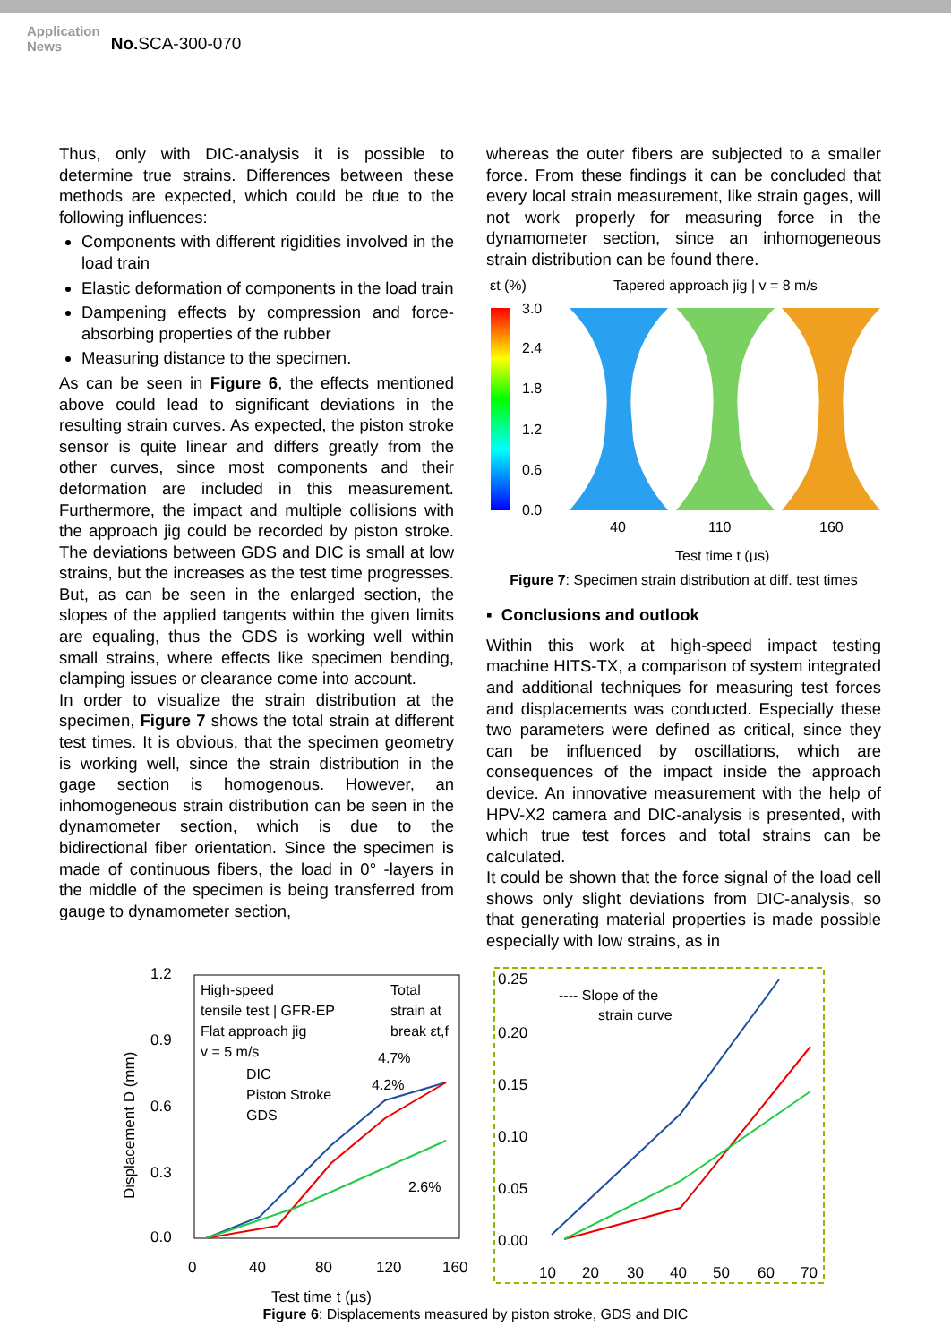Application
News
No. SCA-300-070
Thus, only with DIC-analysis it is possible to determine true strains. Differences between these methods are expected, which could be due to the following influences:
Components with different rigidities involved in the load train
Elastic deformation of components in the load train
Dampening effects by compression and force-absorbing properties of the rubber
Measuring distance to the specimen.
As can be seen in Figure 6, the effects mentioned above could lead to significant deviations in the resulting strain curves. As expected, the piston stroke sensor is quite linear and differs greatly from the other curves, since most components and their deformation are included in this measurement. Furthermore, the impact and multiple collisions with the approach jig could be recorded by piston stroke. The deviations between GDS and DIC is small at low strains, but the increases as the test time progresses. But, as can be seen in the enlarged section, the slopes of the applied tangents within the given limits are equaling, thus the GDS is working well within small strains, where effects like specimen bending, clamping issues or clearance come into account.
In order to visualize the strain distribution at the specimen, Figure 7 shows the total strain at different test times. It is obvious, that the specimen geometry is working well, since the strain distribution in the gage section is homogenous. However, an inhomogeneous strain distribution can be seen in the dynamometer section, which is due to the bidirectional fiber orientation. Since the specimen is made of continuous fibers, the load in 0° -layers in the middle of the specimen is being transferred from gauge to dynamometer section,
whereas the outer fibers are subjected to a smaller force. From these findings it can be concluded that every local strain measurement, like strain gages, will not work properly for measuring force in the dynamometer section, since an inhomogeneous strain distribution can be found there.
εt (%)
Tapered approach jig | v = 8 m/s
3.0
2.4
1.8
1.2
0.6
0.0
40
110
160
Test time t (µs)
Figure 7: Specimen strain distribution at diff. test times
▪ Conclusions and outlook
Within this work at high-speed impact testing machine HITS-TX, a comparison of system integrated and additional techniques for measuring test forces and displacements was conducted. Especially these two parameters were defined as critical, since they can be influenced by oscillations, which are consequences of the impact inside the approach device. An innovative measurement with the help of HPV-X2 camera and DIC-analysis is presented, with which true test forces and total strains can be calculated.
It could be shown that the force signal of the load cell shows only slight deviations from DIC-analysis, so that generating material properties is made possible especially with low strains, as in
Displacement D (mm)
1.2
0.9
0.6
0.3
0.0
High-speed
tensile test | GFR-EP
Flat approach jig
v = 5 m/s
Total
strain at
break εt,f
DIC
Piston Stroke
GDS
4.7%
4.2%
2.6%
0
40
80
120
160
Test time t (µs)
0.25
0.20
0.15
0.10
0.05
0.00
---- Slope of the
strain curve
10
20
30
40
50
60
70
Figure 6: Displacements measured by piston stroke, GDS and DIC